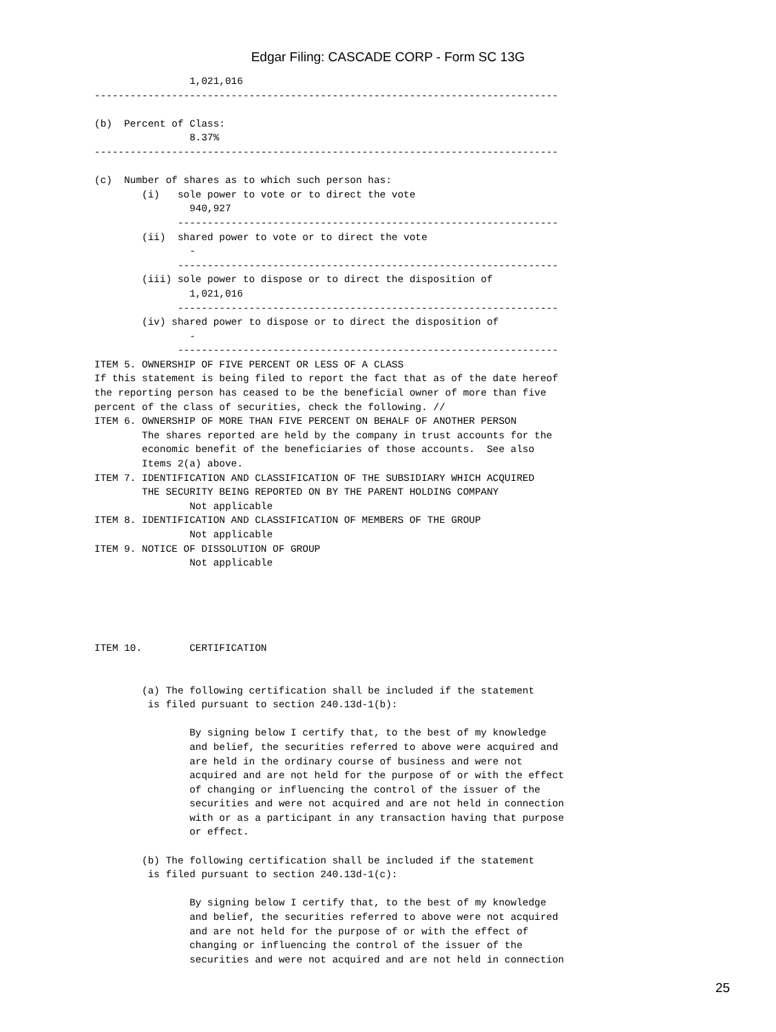Edgar Filing: CASCADE CORP - Form SC 13G
                1,021,016
------------------------------------------------------------------------------

(b)  Percent of Class:
                8.37%
------------------------------------------------------------------------------

(c)  Number of shares as to which such person has:
        (i)   sole power to vote or to direct the vote
                940,927
              ----------------------------------------------------------------
        (ii)  shared power to vote or to direct the vote
                -
              ----------------------------------------------------------------
        (iii) sole power to dispose or to direct the disposition of
                1,021,016
              ----------------------------------------------------------------
        (iv) shared power to dispose or to direct the disposition of
                -
              ----------------------------------------------------------------
ITEM 5. OWNERSHIP OF FIVE PERCENT OR LESS OF A CLASS
If this statement is being filed to report the fact that as of the date hereof
the reporting person has ceased to be the beneficial owner of more than five
percent of the class of securities, check the following. //
ITEM 6. OWNERSHIP OF MORE THAN FIVE PERCENT ON BEHALF OF ANOTHER PERSON
        The shares reported are held by the company in trust accounts for the
        economic benefit of the beneficiaries of those accounts.  See also
        Items 2(a) above.
ITEM 7. IDENTIFICATION AND CLASSIFICATION OF THE SUBSIDIARY WHICH ACQUIRED
        THE SECURITY BEING REPORTED ON BY THE PARENT HOLDING COMPANY
                Not applicable
ITEM 8. IDENTIFICATION AND CLASSIFICATION OF MEMBERS OF THE GROUP
                Not applicable
ITEM 9. NOTICE OF DISSOLUTION OF GROUP
                Not applicable





ITEM 10.        CERTIFICATION


        (a) The following certification shall be included if the statement
         is filed pursuant to section 240.13d-1(b):

                By signing below I certify that, to the best of my knowledge
                and belief, the securities referred to above were acquired and
                are held in the ordinary course of business and were not
                acquired and are not held for the purpose of or with the effect
                of changing or influencing the control of the issuer of the
                securities and were not acquired and are not held in connection
                with or as a participant in any transaction having that purpose
                or effect.

        (b) The following certification shall be included if the statement
         is filed pursuant to section 240.13d-1(c):

                By signing below I certify that, to the best of my knowledge
                and belief, the securities referred to above were not acquired
                and are not held for the purpose of or with the effect of
                changing or influencing the control of the issuer of the
                securities and were not acquired and are not held in connection
25